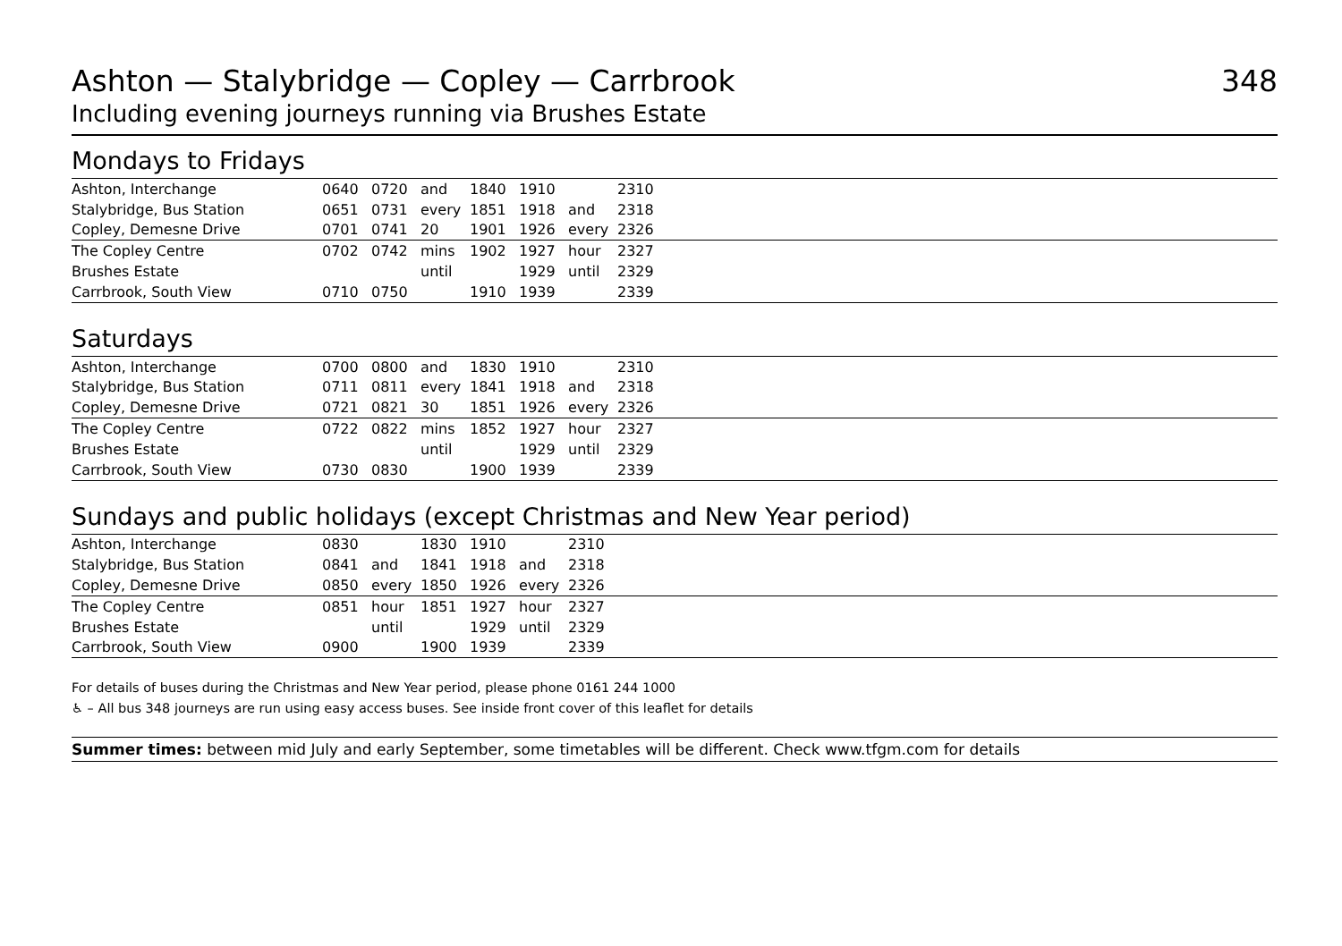Ashton — Stalybridge — Copley — Carrbrook
Including evening journeys running via Brushes Estate
348
Mondays to Fridays
| Ashton, Interchange | 0640 | 0720 | and | 1840 | 1910 | | 2310 |
| Stalybridge, Bus Station | 0651 | 0731 | every | 1851 | 1918 | and | 2318 |
| Copley, Demesne Drive | 0701 | 0741 | 20 | 1901 | 1926 | every | 2326 |
| The Copley Centre | 0702 | 0742 | mins | 1902 | 1927 | hour | 2327 |
| Brushes Estate | | | until | | 1929 | until | 2329 |
| Carrbrook, South View | 0710 | 0750 | | 1910 | 1939 | | 2339 |
Saturdays
| Ashton, Interchange | 0700 | 0800 | and | 1830 | 1910 | | 2310 |
| Stalybridge, Bus Station | 0711 | 0811 | every | 1841 | 1918 | and | 2318 |
| Copley, Demesne Drive | 0721 | 0821 | 30 | 1851 | 1926 | every | 2326 |
| The Copley Centre | 0722 | 0822 | mins | 1852 | 1927 | hour | 2327 |
| Brushes Estate | | | until | | 1929 | until | 2329 |
| Carrbrook, South View | 0730 | 0830 | | 1900 | 1939 | | 2339 |
Sundays and public holidays (except Christmas and New Year period)
| Ashton, Interchange | 0830 | | 1830 | 1910 | | 2310 |
| Stalybridge, Bus Station | 0841 | and | 1841 | 1918 | and | 2318 |
| Copley, Demesne Drive | 0850 | every | 1850 | 1926 | every | 2326 |
| The Copley Centre | 0851 | hour | 1851 | 1927 | hour | 2327 |
| Brushes Estate | | until | | 1929 | until | 2329 |
| Carrbrook, South View | 0900 | | 1900 | 1939 | | 2339 |
For details of buses during the Christmas and New Year period, please phone 0161 244 1000
♿ – All bus 348 journeys are run using easy access buses. See inside front cover of this leaflet for details
Summer times: between mid July and early September, some timetables will be different. Check www.tfgm.com for details